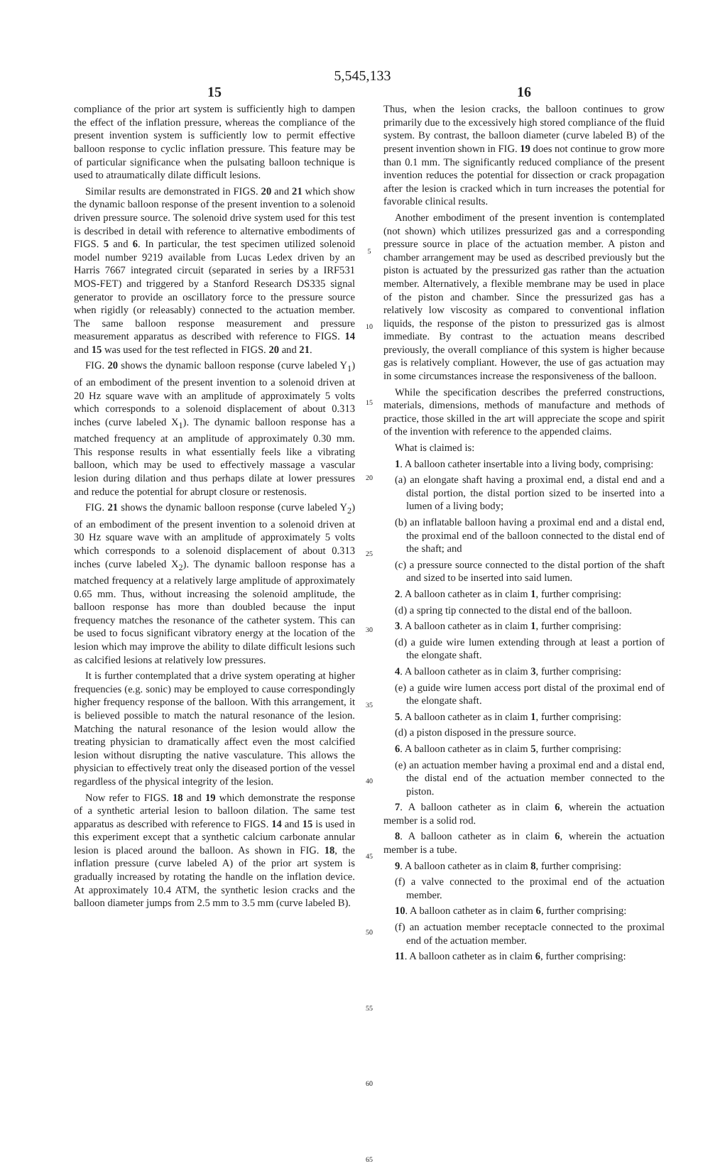5,545,133
15
compliance of the prior art system is sufficiently high to dampen the effect of the inflation pressure, whereas the compliance of the present invention system is sufficiently low to permit effective balloon response to cyclic inflation pressure. This feature may be of particular significance when the pulsating balloon technique is used to atraumatically dilate difficult lesions.
Similar results are demonstrated in FIGS. 20 and 21 which show the dynamic balloon response of the present invention to a solenoid driven pressure source. The solenoid drive system used for this test is described in detail with reference to alternative embodiments of FIGS. 5 and 6. In particular, the test specimen utilized solenoid model number 9219 available from Lucas Ledex driven by an Harris 7667 integrated circuit (separated in series by a IRF531 MOS-FET) and triggered by a Stanford Research DS335 signal generator to provide an oscillatory force to the pressure source when rigidly (or releasably) connected to the actuation member. The same balloon response measurement and pressure measurement apparatus as described with reference to FIGS. 14 and 15 was used for the test reflected in FIGS. 20 and 21.
FIG. 20 shows the dynamic balloon response (curve labeled Y<sub>1</sub>) of an embodiment of the present invention to a solenoid driven at 20 Hz square wave with an amplitude of approximately 5 volts which corresponds to a solenoid displacement of about 0.313 inches (curve labeled X<sub>1</sub>). The dynamic balloon response has a matched frequency at an amplitude of approximately 0.30 mm. This response results in what essentially feels like a vibrating balloon, which may be used to effectively massage a vascular lesion during dilation and thus perhaps dilate at lower pressures and reduce the potential for abrupt closure or restenosis.
FIG. 21 shows the dynamic balloon response (curve labeled Y<sub>2</sub>) of an embodiment of the present invention to a solenoid driven at 30 Hz square wave with an amplitude of approximately 5 volts which corresponds to a solenoid displacement of about 0.313 inches (curve labeled X<sub>2</sub>). The dynamic balloon response has a matched frequency at a relatively large amplitude of approximately 0.65 mm. Thus, without increasing the solenoid amplitude, the balloon response has more than doubled because the input frequency matches the resonance of the catheter system. This can be used to focus significant vibratory energy at the location of the lesion which may improve the ability to dilate difficult lesions such as calcified lesions at relatively low pressures.
It is further contemplated that a drive system operating at higher frequencies (e.g. sonic) may be employed to cause correspondingly higher frequency response of the balloon. With this arrangement, it is believed possible to match the natural resonance of the lesion. Matching the natural resonance of the lesion would allow the treating physician to dramatically affect even the most calcified lesion without disrupting the native vasculature. This allows the physician to effectively treat only the diseased portion of the vessel regardless of the physical integrity of the lesion.
Now refer to FIGS. 18 and 19 which demonstrate the response of a synthetic arterial lesion to balloon dilation. The same test apparatus as described with reference to FIGS. 14 and 15 is used in this experiment except that a synthetic calcium carbonate annular lesion is placed around the balloon. As shown in FIG. 18, the inflation pressure (curve labeled A) of the prior art system is gradually increased by rotating the handle on the inflation device. At approximately 10.4 ATM, the synthetic lesion cracks and the balloon diameter jumps from 2.5 mm to 3.5 mm (curve labeled B).
5
10
15
20
25
30
35
40
45
50
55
60
65
16
Thus, when the lesion cracks, the balloon continues to grow primarily due to the excessively high stored compliance of the fluid system. By contrast, the balloon diameter (curve labeled B) of the present invention shown in FIG. 19 does not continue to grow more than 0.1 mm. The significantly reduced compliance of the present invention reduces the potential for dissection or crack propagation after the lesion is cracked which in turn increases the potential for favorable clinical results.
Another embodiment of the present invention is contemplated (not shown) which utilizes pressurized gas and a corresponding pressure source in place of the actuation member. A piston and chamber arrangement may be used as described previously but the piston is actuated by the pressurized gas rather than the actuation member. Alternatively, a flexible membrane may be used in place of the piston and chamber. Since the pressurized gas has a relatively low viscosity as compared to conventional inflation liquids, the response of the piston to pressurized gas is almost immediate. By contrast to the actuation means described previously, the overall compliance of this system is higher because gas is relatively compliant. However, the use of gas actuation may in some circumstances increase the responsiveness of the balloon.
While the specification describes the preferred constructions, materials, dimensions, methods of manufacture and methods of practice, those skilled in the art will appreciate the scope and spirit of the invention with reference to the appended claims.
What is claimed is:
1. A balloon catheter insertable into a living body, comprising:
(a) an elongate shaft having a proximal end, a distal end and a distal portion, the distal portion sized to be inserted into a lumen of a living body;
(b) an inflatable balloon having a proximal end and a distal end, the proximal end of the balloon connected to the distal end of the shaft; and
(c) a pressure source connected to the distal portion of the shaft and sized to be inserted into said lumen.
2. A balloon catheter as in claim 1, further comprising:
(d) a spring tip connected to the distal end of the balloon.
3. A balloon catheter as in claim 1, further comprising:
(d) a guide wire lumen extending through at least a portion of the elongate shaft.
4. A balloon catheter as in claim 3, further comprising:
(e) a guide wire lumen access port distal of the proximal end of the elongate shaft.
5. A balloon catheter as in claim 1, further comprising:
(d) a piston disposed in the pressure source.
6. A balloon catheter as in claim 5, further comprising:
(e) an actuation member having a proximal end and a distal end, the distal end of the actuation member connected to the piston.
7. A balloon catheter as in claim 6, wherein the actuation member is a solid rod.
8. A balloon catheter as in claim 6, wherein the actuation member is a tube.
9. A balloon catheter as in claim 8, further comprising:
(f) a valve connected to the proximal end of the actuation member.
10. A balloon catheter as in claim 6, further comprising:
(f) an actuation member receptacle connected to the proximal end of the actuation member.
11. A balloon catheter as in claim 6, further comprising: